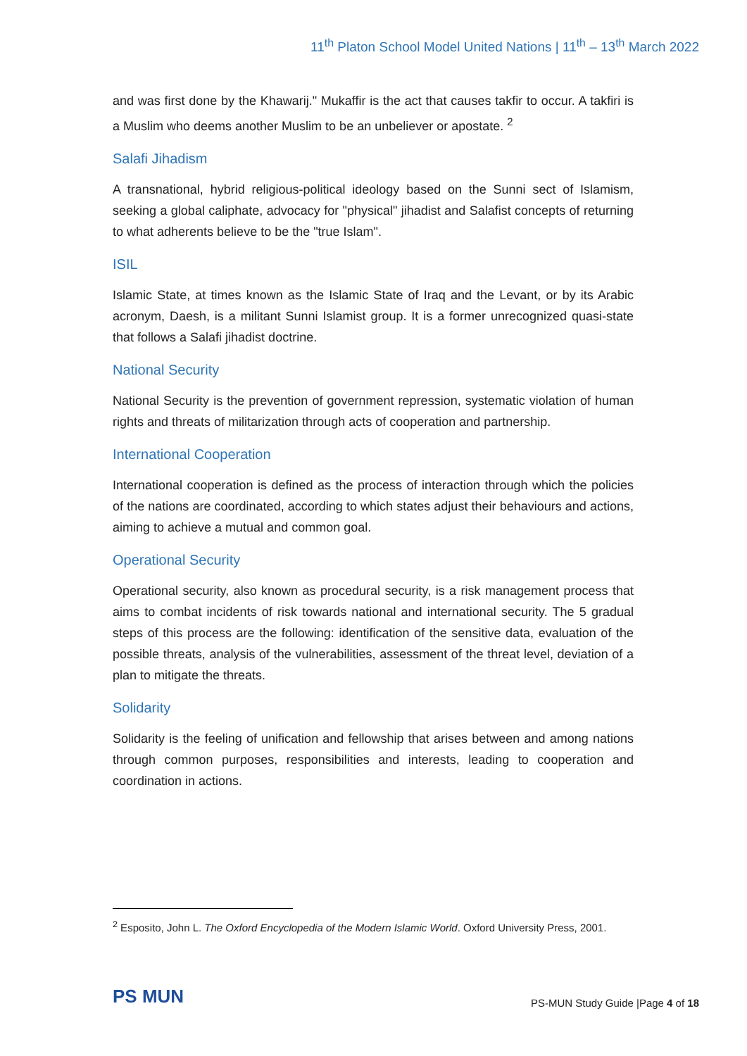11<sup>th</sup> Platon School Model United Nations | 11<sup>th</sup> – 13<sup>th</sup> March 2022
and was first done by the Khawarij." Mukaffir is the act that causes takfir to occur. A takfiri is a Muslim who deems another Muslim to be an unbeliever or apostate. <sup>2</sup>
Salafi Jihadism
A transnational, hybrid religious-political ideology based on the Sunni sect of Islamism, seeking a global caliphate, advocacy for "physical" jihadist and Salafist concepts of returning to what adherents believe to be the "true Islam".
ISIL
Islamic State, at times known as the Islamic State of Iraq and the Levant, or by its Arabic acronym, Daesh, is a militant Sunni Islamist group. It is a former unrecognized quasi-state that follows a Salafi jihadist doctrine.
National Security
National Security is the prevention of government repression, systematic violation of human rights and threats of militarization through acts of cooperation and partnership.
International Cooperation
International cooperation is defined as the process of interaction through which the policies of the nations are coordinated, according to which states adjust their behaviours and actions, aiming to achieve a mutual and common goal.
Operational Security
Operational security, also known as procedural security, is a risk management process that aims to combat incidents of risk towards national and international security. The 5 gradual steps of this process are the following: identification of the sensitive data, evaluation of the possible threats, analysis of the vulnerabilities, assessment of the threat level, deviation of a plan to mitigate the threats.
Solidarity
Solidarity is the feeling of unification and fellowship that arises between and among nations through common purposes, responsibilities and interests, leading to cooperation and coordination in actions.
<sup>2</sup> Esposito, John L. The Oxford Encyclopedia of the Modern Islamic World. Oxford University Press, 2001.
PS MUN
PS-MUN Study Guide |Page 4 of 18